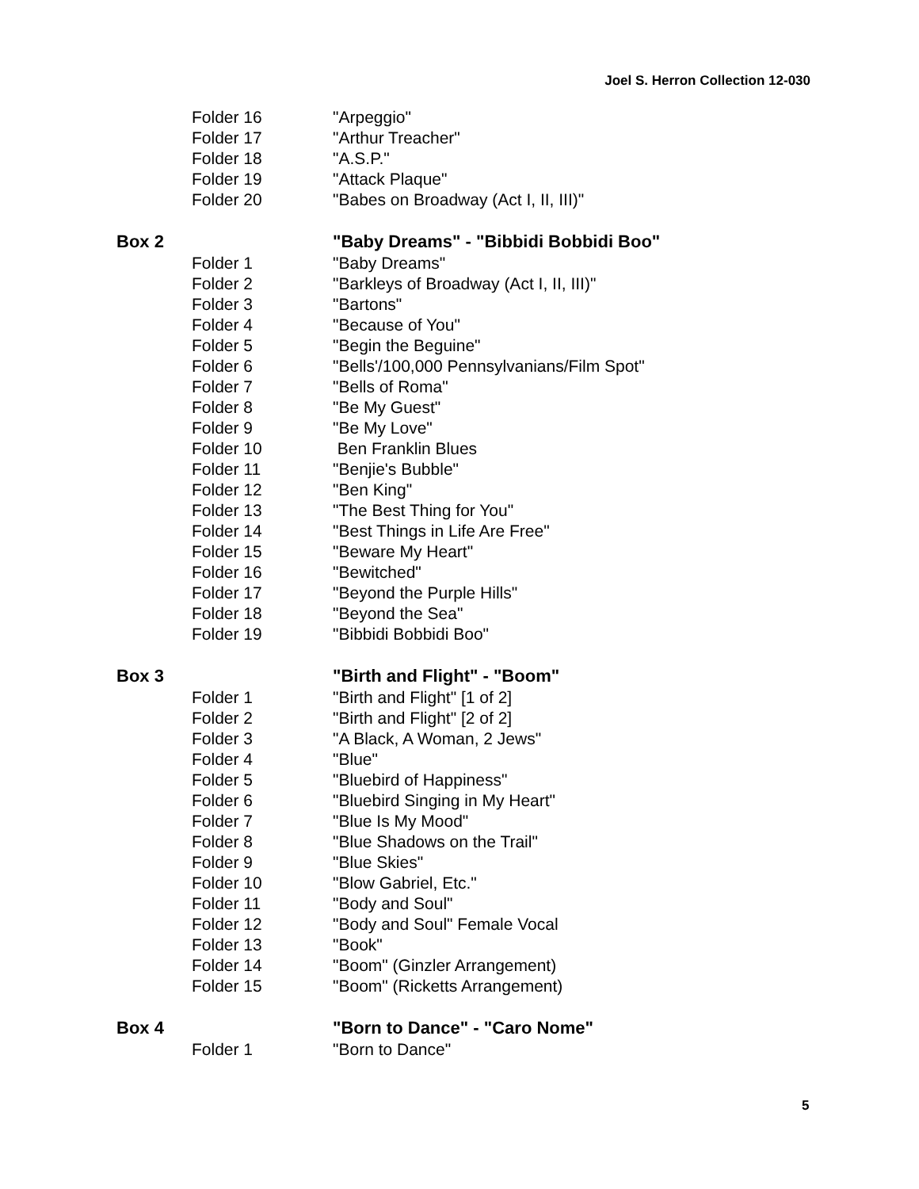Joel S. Herron Collection 12-030
| | Folder 16 | "Arpeggio" |
| | Folder 17 | "Arthur Treacher" |
| | Folder 18 | "A.S.P." |
| | Folder 19 | "Attack Plaque" |
| | Folder 20 | "Babes on Broadway (Act I, II, III)" |
| Box 2 | | "Baby Dreams" - "Bibbidi Bobbidi Boo" |
| | Folder 1 | "Baby Dreams" |
| | Folder 2 | "Barkleys of Broadway (Act I, II, III)" |
| | Folder 3 | "Bartons" |
| | Folder 4 | "Because of You" |
| | Folder 5 | "Begin the Beguine" |
| | Folder 6 | "Bells'/100,000 Pennsylvanians/Film Spot" |
| | Folder 7 | "Bells of Roma" |
| | Folder 8 | "Be My Guest" |
| | Folder 9 | "Be My Love" |
| | Folder 10 | Ben Franklin Blues |
| | Folder 11 | "Benjie's Bubble" |
| | Folder 12 | "Ben King" |
| | Folder 13 | "The Best Thing for You" |
| | Folder 14 | "Best Things in Life Are Free" |
| | Folder 15 | "Beware My Heart" |
| | Folder 16 | "Bewitched" |
| | Folder 17 | "Beyond the Purple Hills" |
| | Folder 18 | "Beyond the Sea" |
| | Folder 19 | "Bibbidi Bobbidi Boo" |
| Box 3 | | "Birth and Flight" - "Boom" |
| | Folder 1 | "Birth and Flight" [1 of 2] |
| | Folder 2 | "Birth and Flight" [2 of 2] |
| | Folder 3 | "A Black, A Woman, 2 Jews" |
| | Folder 4 | "Blue" |
| | Folder 5 | "Bluebird of Happiness" |
| | Folder 6 | "Bluebird Singing in My Heart" |
| | Folder 7 | "Blue Is My Mood" |
| | Folder 8 | "Blue Shadows on the Trail" |
| | Folder 9 | "Blue Skies" |
| | Folder 10 | "Blow Gabriel, Etc." |
| | Folder 11 | "Body and Soul" |
| | Folder 12 | "Body and Soul" Female Vocal |
| | Folder 13 | "Book" |
| | Folder 14 | "Boom" (Ginzler Arrangement) |
| | Folder 15 | "Boom" (Ricketts Arrangement) |
| Box 4 | | "Born to Dance" - "Caro Nome" |
| | Folder 1 | "Born to Dance" |
5